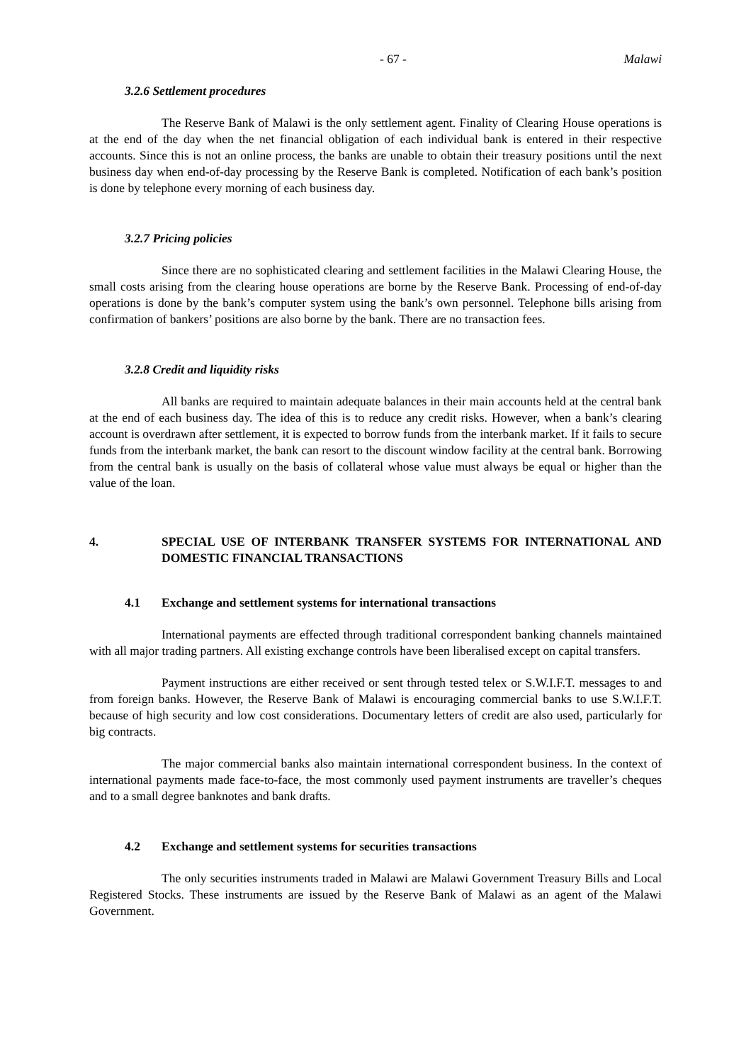- 67 - Malawi
3.2.6 Settlement procedures
The Reserve Bank of Malawi is the only settlement agent. Finality of Clearing House operations is at the end of the day when the net financial obligation of each individual bank is entered in their respective accounts. Since this is not an online process, the banks are unable to obtain their treasury positions until the next business day when end-of-day processing by the Reserve Bank is completed. Notification of each bank’s position is done by telephone every morning of each business day.
3.2.7 Pricing policies
Since there are no sophisticated clearing and settlement facilities in the Malawi Clearing House, the small costs arising from the clearing house operations are borne by the Reserve Bank. Processing of end-of-day operations is done by the bank’s computer system using the bank’s own personnel. Telephone bills arising from confirmation of bankers’ positions are also borne by the bank. There are no transaction fees.
3.2.8 Credit and liquidity risks
All banks are required to maintain adequate balances in their main accounts held at the central bank at the end of each business day. The idea of this is to reduce any credit risks. However, when a bank’s clearing account is overdrawn after settlement, it is expected to borrow funds from the interbank market. If it fails to secure funds from the interbank market, the bank can resort to the discount window facility at the central bank. Borrowing from the central bank is usually on the basis of collateral whose value must always be equal or higher than the value of the loan.
4. SPECIAL USE OF INTERBANK TRANSFER SYSTEMS FOR INTERNATIONAL AND DOMESTIC FINANCIAL TRANSACTIONS
4.1 Exchange and settlement systems for international transactions
International payments are effected through traditional correspondent banking channels maintained with all major trading partners. All existing exchange controls have been liberalised except on capital transfers.
Payment instructions are either received or sent through tested telex or S.W.I.F.T. messages to and from foreign banks. However, the Reserve Bank of Malawi is encouraging commercial banks to use S.W.I.F.T. because of high security and low cost considerations. Documentary letters of credit are also used, particularly for big contracts.
The major commercial banks also maintain international correspondent business. In the context of international payments made face-to-face, the most commonly used payment instruments are traveller’s cheques and to a small degree banknotes and bank drafts.
4.2 Exchange and settlement systems for securities transactions
The only securities instruments traded in Malawi are Malawi Government Treasury Bills and Local Registered Stocks. These instruments are issued by the Reserve Bank of Malawi as an agent of the Malawi Government.